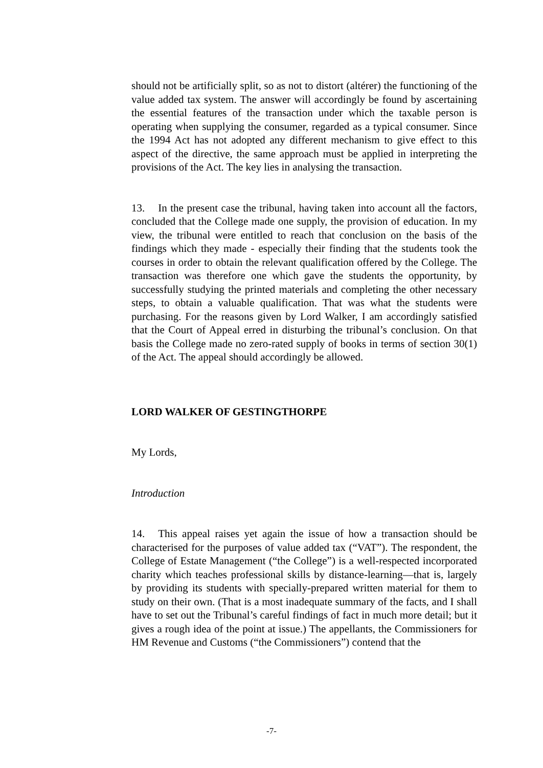should not be artificially split, so as not to distort (altérer) the functioning of the value added tax system. The answer will accordingly be found by ascertaining the essential features of the transaction under which the taxable person is operating when supplying the consumer, regarded as a typical consumer. Since the 1994 Act has not adopted any different mechanism to give effect to this aspect of the directive, the same approach must be applied in interpreting the provisions of the Act. The key lies in analysing the transaction.
13. In the present case the tribunal, having taken into account all the factors, concluded that the College made one supply, the provision of education. In my view, the tribunal were entitled to reach that conclusion on the basis of the findings which they made - especially their finding that the students took the courses in order to obtain the relevant qualification offered by the College. The transaction was therefore one which gave the students the opportunity, by successfully studying the printed materials and completing the other necessary steps, to obtain a valuable qualification. That was what the students were purchasing. For the reasons given by Lord Walker, I am accordingly satisfied that the Court of Appeal erred in disturbing the tribunal’s conclusion. On that basis the College made no zero-rated supply of books in terms of section 30(1) of the Act. The appeal should accordingly be allowed.
LORD WALKER OF GESTINGTHORPE
My Lords,
Introduction
14. This appeal raises yet again the issue of how a transaction should be characterised for the purposes of value added tax (“VAT”). The respondent, the College of Estate Management (“the College”) is a well-respected incorporated charity which teaches professional skills by distance-learning—that is, largely by providing its students with specially-prepared written material for them to study on their own. (That is a most inadequate summary of the facts, and I shall have to set out the Tribunal’s careful findings of fact in much more detail; but it gives a rough idea of the point at issue.) The appellants, the Commissioners for HM Revenue and Customs (“the Commissioners”) contend that the
-7-